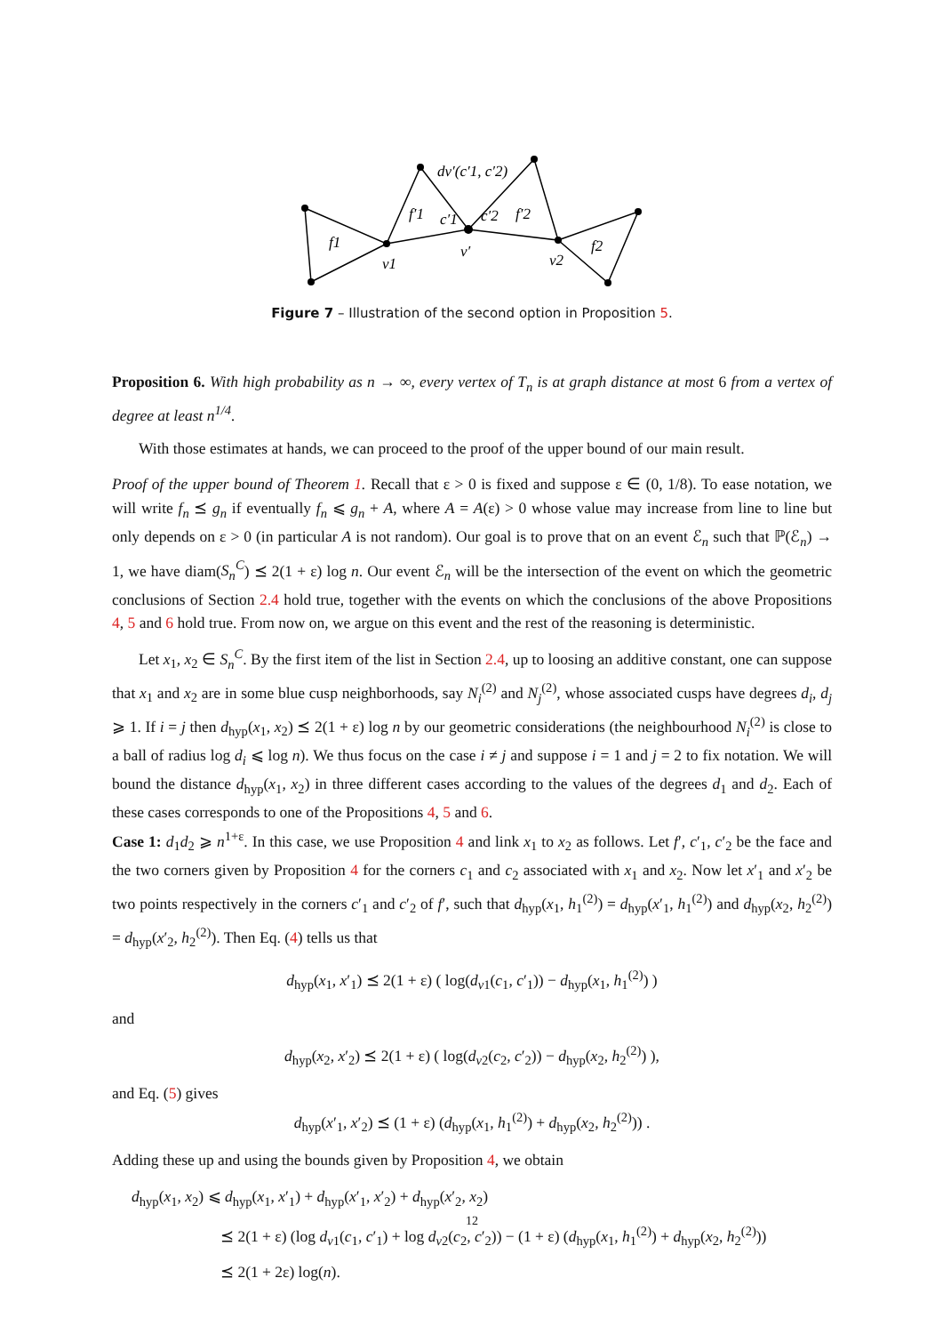f1
f′1
c′1
c′2
f′2
f2
v1
v′
v2
dv′(c′1, c′2)
Figure 7 – Illustration of the second option in Proposition 5.
Proposition 6. With high probability as n → ∞, every vertex of T<sub>n</sub> is at graph distance at most 6 from a vertex of degree at least n<sup>1/4</sup>.
With those estimates at hands, we can proceed to the proof of the upper bound of our main result.
Proof of the upper bound of Theorem 1. Recall that ε > 0 is fixed and suppose ε ∈ (0, 1/8). To ease notation, we will write f<sub>n</sub> ⪯ g<sub>n</sub> if eventually f<sub>n</sub> ⩽ g<sub>n</sub> + A, where A = A(ε) > 0 whose value may increase from line to line but only depends on ε > 0 (in particular A is not random). Our goal is to prove that on an event ℰ<sub>n</sub> such that ℙ(ℰ<sub>n</sub>) → 1, we have diam(S<sub>n</sub><sup>C</sup>) ⪯ 2(1 + ε) log n. Our event ℰ<sub>n</sub> will be the intersection of the event on which the geometric conclusions of Section 2.4 hold true, together with the events on which the conclusions of the above Propositions 4, 5 and 6 hold true. From now on, we argue on this event and the rest of the reasoning is deterministic.
Let x<sub>1</sub>, x<sub>2</sub> ∈ S<sub>n</sub><sup>C</sup>. By the first item of the list in Section 2.4, up to loosing an additive constant, one can suppose that x<sub>1</sub> and x<sub>2</sub> are in some blue cusp neighborhoods, say N<sub>i</sub><sup>(2)</sup> and N<sub>j</sub><sup>(2)</sup>, whose associated cusps have degrees d<sub>i</sub>, d<sub>j</sub> ⩾ 1. If i = j then d<sub>hyp</sub>(x<sub>1</sub>, x<sub>2</sub>) ⪯ 2(1 + ε) log n by our geometric considerations (the neighbourhood N<sub>i</sub><sup>(2)</sup> is close to a ball of radius log d<sub>i</sub> ⩽ log n). We thus focus on the case i ≠ j and suppose i = 1 and j = 2 to fix notation. We will bound the distance d<sub>hyp</sub>(x<sub>1</sub>, x<sub>2</sub>) in three different cases according to the values of the degrees d<sub>1</sub> and d<sub>2</sub>. Each of these cases corresponds to one of the Propositions 4, 5 and 6.
Case 1: d<sub>1</sub>d<sub>2</sub> ⩾ n<sup>1+ε</sup>. In this case, we use Proposition 4 and link x<sub>1</sub> to x<sub>2</sub> as follows. Let f′, c′<sub>1</sub>, c′<sub>2</sub> be the face and the two corners given by Proposition 4 for the corners c<sub>1</sub> and c<sub>2</sub> associated with x<sub>1</sub> and x<sub>2</sub>. Now let x′<sub>1</sub> and x′<sub>2</sub> be two points respectively in the corners c′<sub>1</sub> and c′<sub>2</sub> of f′, such that d<sub>hyp</sub>(x<sub>1</sub>, h<sub>1</sub><sup>(2)</sup>) = d<sub>hyp</sub>(x′<sub>1</sub>, h<sub>1</sub><sup>(2)</sup>) and d<sub>hyp</sub>(x<sub>2</sub>, h<sub>2</sub><sup>(2)</sup>) = d<sub>hyp</sub>(x′<sub>2</sub>, h<sub>2</sub><sup>(2)</sup>). Then Eq. (4) tells us that
d<sub>hyp</sub>(x<sub>1</sub>, x′<sub>1</sub>) ⪯ 2(1 + ε) ( log(d<sub>v1</sub>(c<sub>1</sub>, c′<sub>1</sub>)) − d<sub>hyp</sub>(x<sub>1</sub>, h<sub>1</sub><sup>(2)</sup>) )
and
d<sub>hyp</sub>(x<sub>2</sub>, x′<sub>2</sub>) ⪯ 2(1 + ε) ( log(d<sub>v2</sub>(c<sub>2</sub>, c′<sub>2</sub>)) − d<sub>hyp</sub>(x<sub>2</sub>, h<sub>2</sub><sup>(2)</sup>) ),
and Eq. (5) gives
d<sub>hyp</sub>(x′<sub>1</sub>, x′<sub>2</sub>) ⪯ (1 + ε) (d<sub>hyp</sub>(x<sub>1</sub>, h<sub>1</sub><sup>(2)</sup>) + d<sub>hyp</sub>(x<sub>2</sub>, h<sub>2</sub><sup>(2)</sup>)) .
Adding these up and using the bounds given by Proposition 4, we obtain
d<sub>hyp</sub>(x<sub>1</sub>, x<sub>2</sub>) ⩽ d<sub>hyp</sub>(x<sub>1</sub>, x′<sub>1</sub>) + d<sub>hyp</sub>(x′<sub>1</sub>, x′<sub>2</sub>) + d<sub>hyp</sub>(x′<sub>2</sub>, x<sub>2</sub>)
⪯ 2(1 + ε) (log d<sub>v1</sub>(c<sub>1</sub>, c′<sub>1</sub>) + log d<sub>v2</sub>(c<sub>2</sub>, c′<sub>2</sub>)) − (1 + ε) (d<sub>hyp</sub>(x<sub>1</sub>, h<sub>1</sub><sup>(2)</sup>) + d<sub>hyp</sub>(x<sub>2</sub>, h<sub>2</sub><sup>(2)</sup>))
⪯ 2(1 + 2ε) log(n).
12